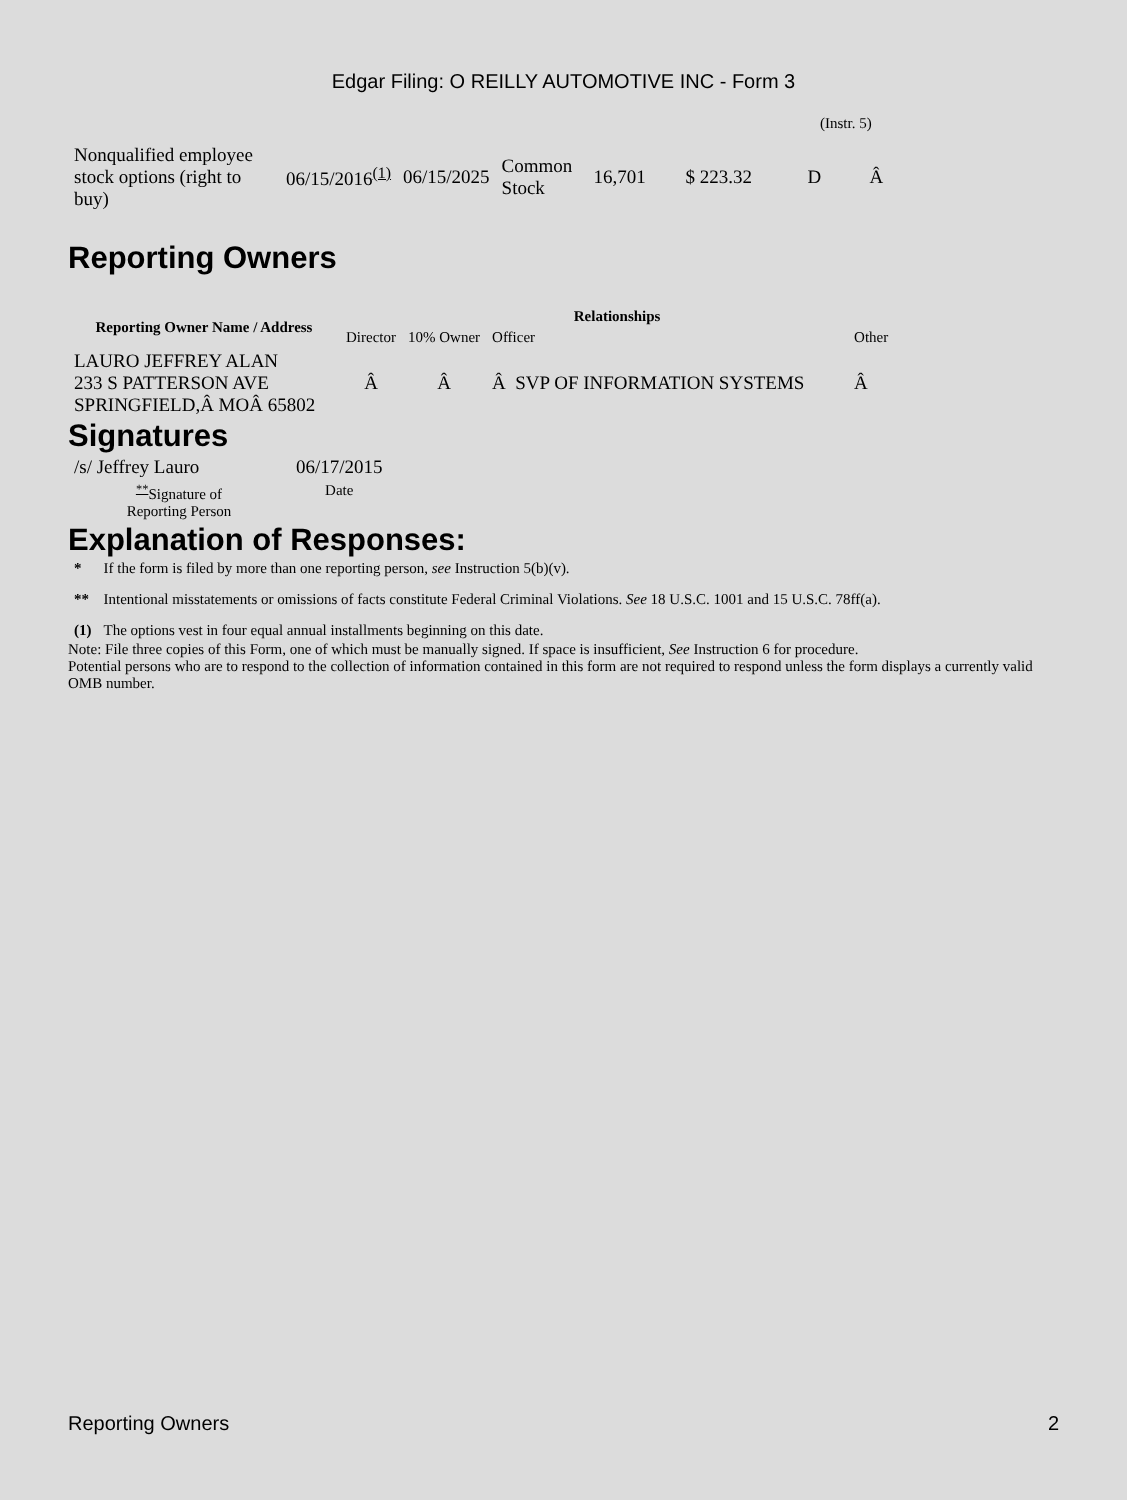Edgar Filing: O REILLY AUTOMOTIVE INC - Form 3
(Instr. 5)
| Nonqualified employee stock options (right to buy) | 06/15/2016<sup>(1)</sup> | 06/15/2025 | Common Stock | 16,701 | $ 223.32 | D | Â |
Reporting Owners
| Reporting Owner Name / Address | Relationships | | | |
| --- | --- | --- | --- | --- |
| | Director | 10% Owner | Officer | Other |
| LAURO JEFFREY ALAN 233 S PATTERSON AVE SPRINGFIELD,Â MOÂ 65802 | Â | Â | Â SVP OF INFORMATION SYSTEMS | Â |
Signatures
| /s/ Jeffrey Lauro | 06/17/2015 |
| <sup>**</sup> Signature of Reporting Person | Date |
Explanation of Responses:
| * | If the form is filed by more than one reporting person, see Instruction 5(b)(v). |
| ** | Intentional misstatements or omissions of facts constitute Federal Criminal Violations. See 18 U.S.C. 1001 and 15 U.S.C. 78ff(a). |
| (1) | The options vest in four equal annual installments beginning on this date. |
Note: File three copies of this Form, one of which must be manually signed. If space is insufficient, See Instruction 6 for procedure.
Potential persons who are to respond to the collection of information contained in this form are not required to respond unless the form displays a currently valid OMB number.
Reporting Owners 2